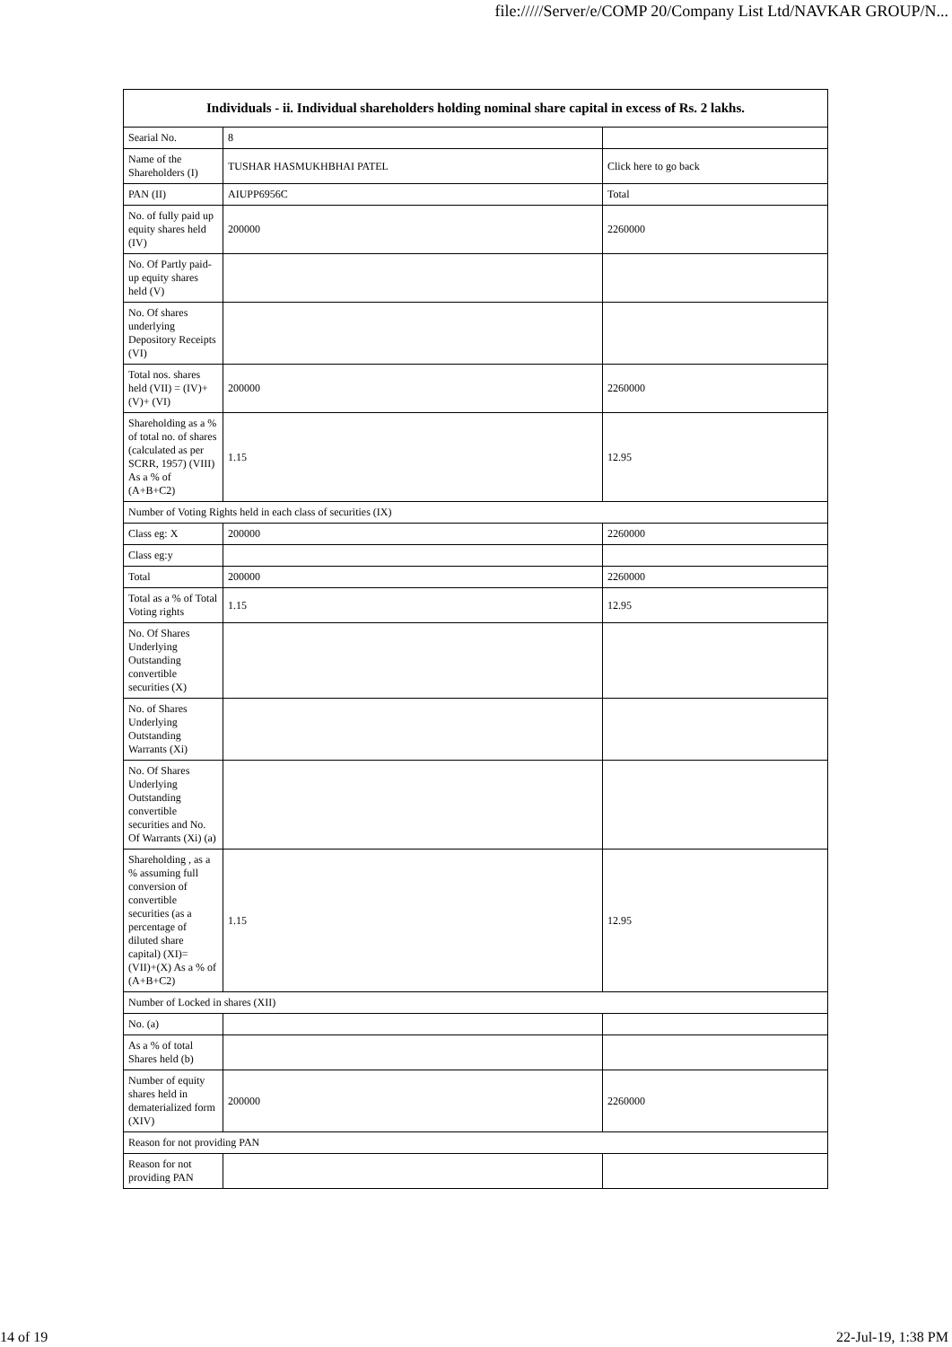file://///Server/e/COMP 20/Company List Ltd/NAVKAR GROUP/N...
| Individuals - ii. Individual shareholders holding nominal share capital in excess of Rs. 2 lakhs. | | |
| --- | --- | --- |
| Searial No. | 8 | |
| Name of the Shareholders (I) | TUSHAR HASMUKHBHAI PATEL | Click here to go back |
| PAN (II) | AIUPP6956C | Total |
| No. of fully paid up equity shares held (IV) | 200000 | 2260000 |
| No. Of Partly paid-up equity shares held (V) | | |
| No. Of shares underlying Depository Receipts (VI) | | |
| Total nos. shares held (VII) = (IV)+(V)+ (VI) | 200000 | 2260000 |
| Shareholding as a % of total no. of shares (calculated as per SCRR, 1957) (VIII) As a % of (A+B+C2) | 1.15 | 12.95 |
| Number of Voting Rights held in each class of securities (IX) | | |
| Class eg: X | 200000 | 2260000 |
| Class eg:y | | |
| Total | 200000 | 2260000 |
| Total as a % of Total Voting rights | 1.15 | 12.95 |
| No. Of Shares Underlying Outstanding convertible securities (X) | | |
| No. of Shares Underlying Outstanding Warrants (Xi) | | |
| No. Of Shares Underlying Outstanding convertible securities and No. Of Warrants (Xi) (a) | | |
| Shareholding , as a % assuming full conversion of convertible securities (as a percentage of diluted share capital) (XI)= (VII)+(X) As a % of (A+B+C2) | 1.15 | 12.95 |
| Number of Locked in shares (XII) | | |
| No. (a) | | |
| As a % of total Shares held (b) | | |
| Number of equity shares held in dematerialized form (XIV) | 200000 | 2260000 |
| Reason for not providing PAN | | |
| Reason for not providing PAN | | |
14 of 19 22-Jul-19, 1:38 PM